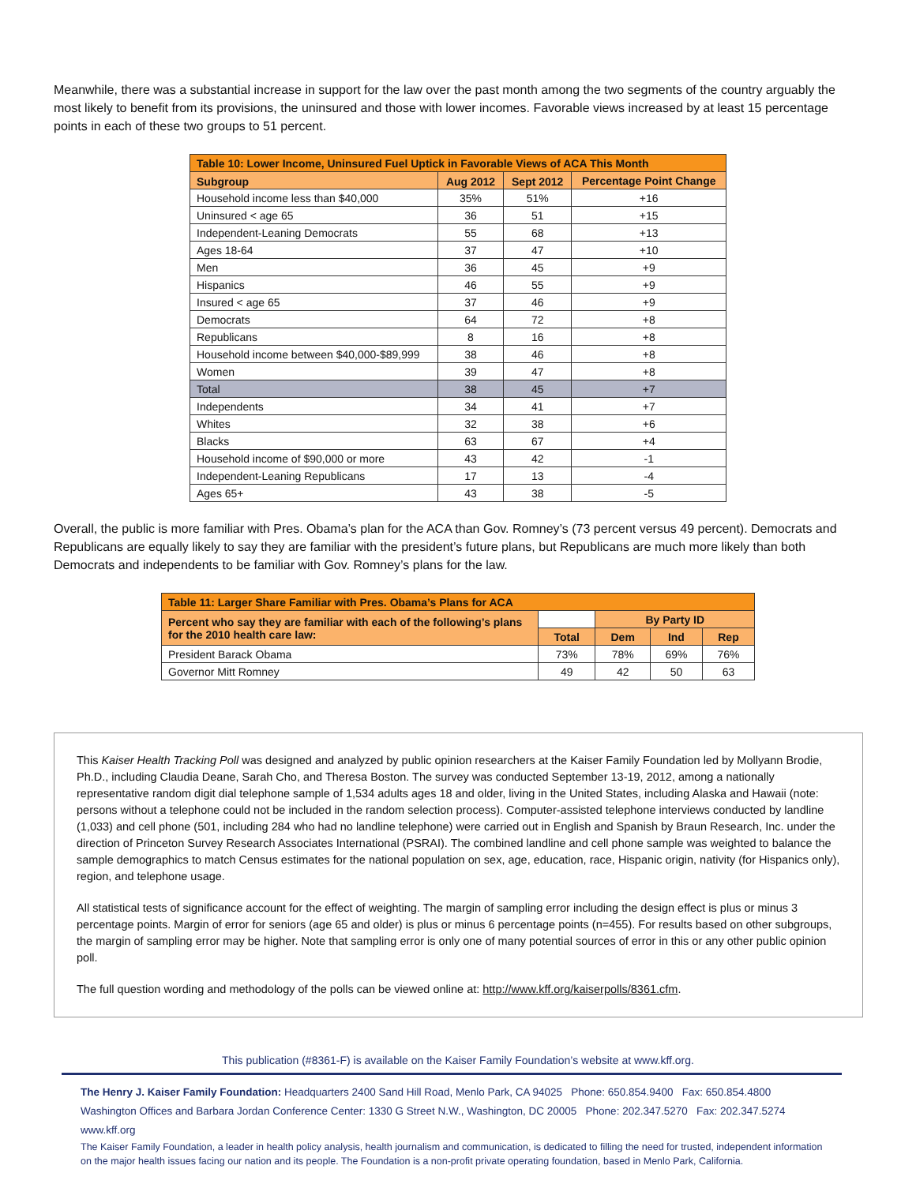Meanwhile, there was a substantial increase in support for the law over the past month among the two segments of the country arguably the most likely to benefit from its provisions, the uninsured and those with lower incomes. Favorable views increased by at least 15 percentage points in each of these two groups to 51 percent.
| Table 10: Lower Income, Uninsured Fuel Uptick in Favorable Views of ACA This Month | | | |
| --- | --- | --- | --- |
| Subgroup | Aug 2012 | Sept 2012 | Percentage Point Change |
| Household income less than $40,000 | 35% | 51% | +16 |
| Uninsured < age 65 | 36 | 51 | +15 |
| Independent-Leaning Democrats | 55 | 68 | +13 |
| Ages 18-64 | 37 | 47 | +10 |
| Men | 36 | 45 | +9 |
| Hispanics | 46 | 55 | +9 |
| Insured < age 65 | 37 | 46 | +9 |
| Democrats | 64 | 72 | +8 |
| Republicans | 8 | 16 | +8 |
| Household income between $40,000-$89,999 | 38 | 46 | +8 |
| Women | 39 | 47 | +8 |
| Total | 38 | 45 | +7 |
| Independents | 34 | 41 | +7 |
| Whites | 32 | 38 | +6 |
| Blacks | 63 | 67 | +4 |
| Household income of $90,000 or more | 43 | 42 | -1 |
| Independent-Leaning Republicans | 17 | 13 | -4 |
| Ages 65+ | 43 | 38 | -5 |
Overall, the public is more familiar with Pres. Obama’s plan for the ACA than Gov. Romney’s (73 percent versus 49 percent). Democrats and Republicans are equally likely to say they are familiar with the president’s future plans, but Republicans are much more likely than both Democrats and independents to be familiar with Gov. Romney’s plans for the law.
| Table 11: Larger Share Familiar with Pres. Obama’s Plans for ACA | | | | |
| --- | --- | --- | --- | --- |
| Percent who say they are familiar with each of the following’s plans for the 2010 health care law: | | By Party ID | | |
| | Total | Dem | Ind | Rep |
| President Barack Obama | 73% | 78% | 69% | 76% |
| Governor Mitt Romney | 49 | 42 | 50 | 63 |
This Kaiser Health Tracking Poll was designed and analyzed by public opinion researchers at the Kaiser Family Foundation led by Mollyann Brodie, Ph.D., including Claudia Deane, Sarah Cho, and Theresa Boston. The survey was conducted September 13-19, 2012, among a nationally representative random digit dial telephone sample of 1,534 adults ages 18 and older, living in the United States, including Alaska and Hawaii (note: persons without a telephone could not be included in the random selection process). Computer-assisted telephone interviews conducted by landline (1,033) and cell phone (501, including 284 who had no landline telephone) were carried out in English and Spanish by Braun Research, Inc. under the direction of Princeton Survey Research Associates International (PSRAI). The combined landline and cell phone sample was weighted to balance the sample demographics to match Census estimates for the national population on sex, age, education, race, Hispanic origin, nativity (for Hispanics only), region, and telephone usage.
All statistical tests of significance account for the effect of weighting. The margin of sampling error including the design effect is plus or minus 3 percentage points. Margin of error for seniors (age 65 and older) is plus or minus 6 percentage points (n=455). For results based on other subgroups, the margin of sampling error may be higher. Note that sampling error is only one of many potential sources of error in this or any other public opinion poll.
The full question wording and methodology of the polls can be viewed online at: http://www.kff.org/kaiserpolls/8361.cfm.
This publication (#8361-F) is available on the Kaiser Family Foundation’s website at www.kff.org.
The Henry J. Kaiser Family Foundation: Headquarters 2400 Sand Hill Road, Menlo Park, CA 94025 Phone: 650.854.9400 Fax: 650.854.4800
Washington Offices and Barbara Jordan Conference Center: 1330 G Street N.W., Washington, DC 20005 Phone: 202.347.5270 Fax: 202.347.5274 www.kff.org
The Kaiser Family Foundation, a leader in health policy analysis, health journalism and communication, is dedicated to filling the need for trusted, independent information on the major health issues facing our nation and its people. The Foundation is a non-profit private operating foundation, based in Menlo Park, California.